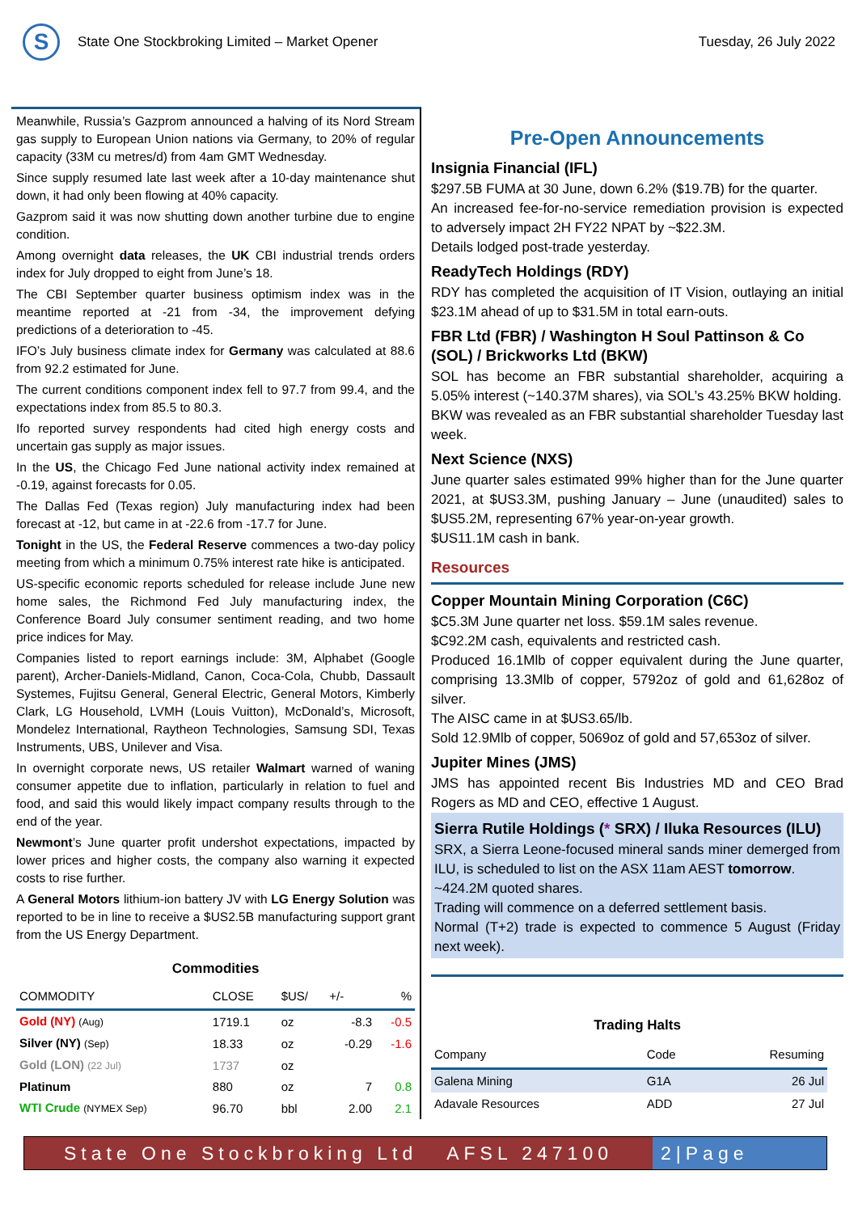S
State One Stockbroking Limited – Market Opener
Tuesday, 26 July 2022
Meanwhile, Russia’s Gazprom announced a halving of its Nord Stream gas supply to European Union nations via Germany, to 20% of regular capacity (33M cu metres/d) from 4am GMT Wednesday.
Since supply resumed late last week after a 10-day maintenance shut down, it had only been flowing at 40% capacity.
Gazprom said it was now shutting down another turbine due to engine condition.
Among overnight data releases, the UK CBI industrial trends orders index for July dropped to eight from June’s 18.
The CBI September quarter business optimism index was in the meantime reported at -21 from -34, the improvement defying predictions of a deterioration to -45.
IFO’s July business climate index for Germany was calculated at 88.6 from 92.2 estimated for June.
The current conditions component index fell to 97.7 from 99.4, and the expectations index from 85.5 to 80.3.
Ifo reported survey respondents had cited high energy costs and uncertain gas supply as major issues.
In the US, the Chicago Fed June national activity index remained at -0.19, against forecasts for 0.05.
The Dallas Fed (Texas region) July manufacturing index had been forecast at -12, but came in at -22.6 from -17.7 for June.
Tonight in the US, the Federal Reserve commences a two-day policy meeting from which a minimum 0.75% interest rate hike is anticipated.
US-specific economic reports scheduled for release include June new home sales, the Richmond Fed July manufacturing index, the Conference Board July consumer sentiment reading, and two home price indices for May.
Companies listed to report earnings include: 3M, Alphabet (Google parent), Archer-Daniels-Midland, Canon, Coca-Cola, Chubb, Dassault Systemes, Fujitsu General, General Electric, General Motors, Kimberly Clark, LG Household, LVMH (Louis Vuitton), McDonald’s, Microsoft, Mondelez International, Raytheon Technologies, Samsung SDI, Texas Instruments, UBS, Unilever and Visa.
In overnight corporate news, US retailer Walmart warned of waning consumer appetite due to inflation, particularly in relation to fuel and food, and said this would likely impact company results through to the end of the year.
Newmont’s June quarter profit undershot expectations, impacted by lower prices and higher costs, the company also warning it expected costs to rise further.
A General Motors lithium-ion battery JV with LG Energy Solution was reported to be in line to receive a $US2.5B manufacturing support grant from the US Energy Department.
Commodities
| COMMODITY | CLOSE | $US/ | +/- | % |
| --- | --- | --- | --- | --- |
| Gold (NY) (Aug) | 1719.1 | oz | -8.3 | -0.5 |
| Silver (NY) (Sep) | 18.33 | oz | -0.29 | -1.6 |
| Gold (LON) (22 Jul) | 1737 | oz | | |
| Platinum | 880 | oz | 7 | 0.8 |
| WTI Crude (NYMEX Sep) | 96.70 | bbl | 2.00 | 2.1 |
Pre-Open Announcements
Insignia Financial (IFL)
$297.5B FUMA at 30 June, down 6.2% ($19.7B) for the quarter.
An increased fee-for-no-service remediation provision is expected to adversely impact 2H FY22 NPAT by ~$22.3M.
Details lodged post-trade yesterday.
ReadyTech Holdings (RDY)
RDY has completed the acquisition of IT Vision, outlaying an initial $23.1M ahead of up to $31.5M in total earn-outs.
FBR Ltd (FBR) / Washington H Soul Pattinson & Co (SOL) / Brickworks Ltd (BKW)
SOL has become an FBR substantial shareholder, acquiring a 5.05% interest (~140.37M shares), via SOL’s 43.25% BKW holding.
BKW was revealed as an FBR substantial shareholder Tuesday last week.
Next Science (NXS)
June quarter sales estimated 99% higher than for the June quarter 2021, at $US3.3M, pushing January – June (unaudited) sales to $US5.2M, representing 67% year-on-year growth.
$US11.1M cash in bank.
Resources
Copper Mountain Mining Corporation (C6C)
$C5.3M June quarter net loss. $59.1M sales revenue.
$C92.2M cash, equivalents and restricted cash.
Produced 16.1Mlb of copper equivalent during the June quarter, comprising 13.3Mlb of copper, 5792oz of gold and 61,628oz of silver.
The AISC came in at $US3.65/lb.
Sold 12.9Mlb of copper, 5069oz of gold and 57,653oz of silver.
Jupiter Mines (JMS)
JMS has appointed recent Bis Industries MD and CEO Brad Rogers as MD and CEO, effective 1 August.
Sierra Rutile Holdings (* SRX) / Iluka Resources (ILU)
SRX, a Sierra Leone-focused mineral sands miner demerged from ILU, is scheduled to list on the ASX 11am AEST tomorrow.
~424.2M quoted shares.
Trading will commence on a deferred settlement basis.
Normal (T+2) trade is expected to commence 5 August (Friday next week).
Trading Halts
| Company | Code | Resuming |
| --- | --- | --- |
| Galena Mining | G1A | 26 Jul |
| Adavale Resources | ADD | 27 Jul |
State One Stockbroking Ltd AFSL 247100
2|Page